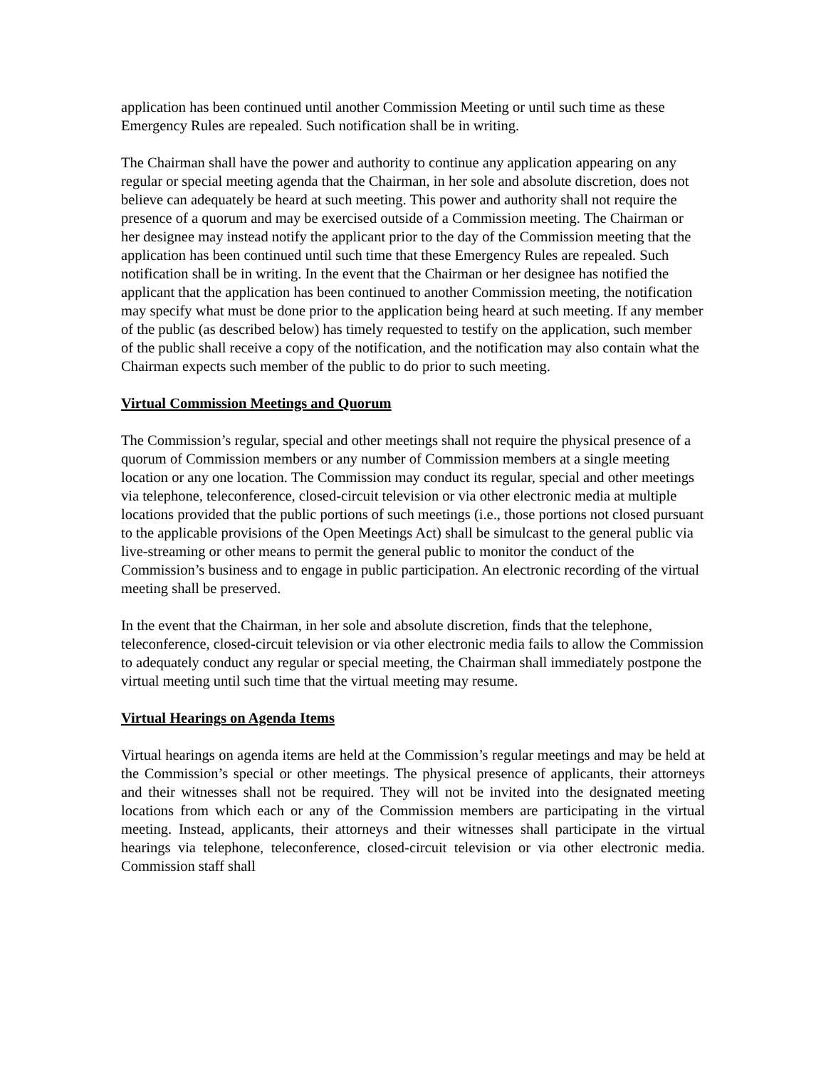application has been continued until another Commission Meeting or until such time as these Emergency Rules are repealed. Such notification shall be in writing.
The Chairman shall have the power and authority to continue any application appearing on any regular or special meeting agenda that the Chairman, in her sole and absolute discretion, does not believe can adequately be heard at such meeting. This power and authority shall not require the presence of a quorum and may be exercised outside of a Commission meeting. The Chairman or her designee may instead notify the applicant prior to the day of the Commission meeting that the application has been continued until such time that these Emergency Rules are repealed. Such notification shall be in writing. In the event that the Chairman or her designee has notified the applicant that the application has been continued to another Commission meeting, the notification may specify what must be done prior to the application being heard at such meeting. If any member of the public (as described below) has timely requested to testify on the application, such member of the public shall receive a copy of the notification, and the notification may also contain what the Chairman expects such member of the public to do prior to such meeting.
Virtual Commission Meetings and Quorum
The Commission’s regular, special and other meetings shall not require the physical presence of a quorum of Commission members or any number of Commission members at a single meeting location or any one location. The Commission may conduct its regular, special and other meetings via telephone, teleconference, closed-circuit television or via other electronic media at multiple locations provided that the public portions of such meetings (i.e., those portions not closed pursuant to the applicable provisions of the Open Meetings Act) shall be simulcast to the general public via live-streaming or other means to permit the general public to monitor the conduct of the Commission’s business and to engage in public participation. An electronic recording of the virtual meeting shall be preserved.
In the event that the Chairman, in her sole and absolute discretion, finds that the telephone, teleconference, closed-circuit television or via other electronic media fails to allow the Commission to adequately conduct any regular or special meeting, the Chairman shall immediately postpone the virtual meeting until such time that the virtual meeting may resume.
Virtual Hearings on Agenda Items
Virtual hearings on agenda items are held at the Commission’s regular meetings and may be held at the Commission’s special or other meetings. The physical presence of applicants, their attorneys and their witnesses shall not be required. They will not be invited into the designated meeting locations from which each or any of the Commission members are participating in the virtual meeting. Instead, applicants, their attorneys and their witnesses shall participate in the virtual hearings via telephone, teleconference, closed-circuit television or via other electronic media. Commission staff shall